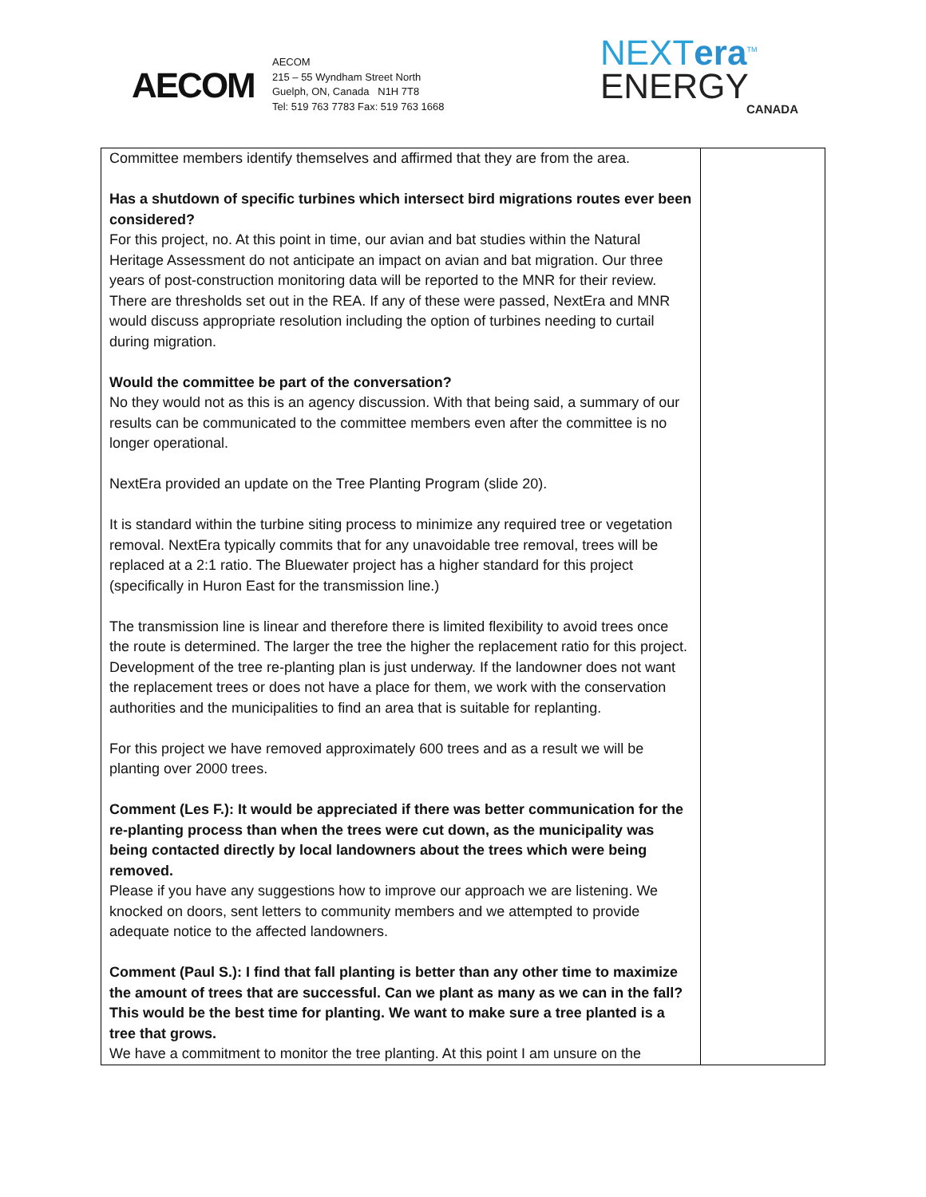AECOM
AECOM
215 – 55 Wyndham Street North
Guelph, ON, Canada N1H 7T8
Tel: 519 763 7783 Fax: 519 763 1668
NEXTera<sup>TM</sup>
ENERGY
CANADA
| Committee members identify themselves and affirmed that they are from the area. Has a shutdown of specific turbines which intersect bird migrations routes ever been considered? For this project, no. At this point in time, our avian and bat studies within the Natural Heritage Assessment do not anticipate an impact on avian and bat migration. Our three years of post-construction monitoring data will be reported to the MNR for their review. There are thresholds set out in the REA. If any of these were passed, NextEra and MNR would discuss appropriate resolution including the option of turbines needing to curtail during migration. Would the committee be part of the conversation? No they would not as this is an agency discussion. With that being said, a summary of our results can be communicated to the committee members even after the committee is no longer operational. NextEra provided an update on the Tree Planting Program (slide 20). It is standard within the turbine siting process to minimize any required tree or vegetation removal. NextEra typically commits that for any unavoidable tree removal, trees will be replaced at a 2:1 ratio. The Bluewater project has a higher standard for this project (specifically in Huron East for the transmission line.) The transmission line is linear and therefore there is limited flexibility to avoid trees once the route is determined. The larger the tree the higher the replacement ratio for this project. Development of the tree re-planting plan is just underway. If the landowner does not want the replacement trees or does not have a place for them, we work with the conservation authorities and the municipalities to find an area that is suitable for replanting. For this project we have removed approximately 600 trees and as a result we will be planting over 2000 trees. Comment (Les F.): It would be appreciated if there was better communication for the re-planting process than when the trees were cut down, as the municipality was being contacted directly by local landowners about the trees which were being removed. Please if you have any suggestions how to improve our approach we are listening. We knocked on doors, sent letters to community members and we attempted to provide adequate notice to the affected landowners. Comment (Paul S.): I find that fall planting is better than any other time to maximize the amount of trees that are successful. Can we plant as many as we can in the fall? This would be the best time for planting. We want to make sure a tree planted is a tree that grows. We have a commitment to monitor the tree planting. At this point I am unsure on the | |